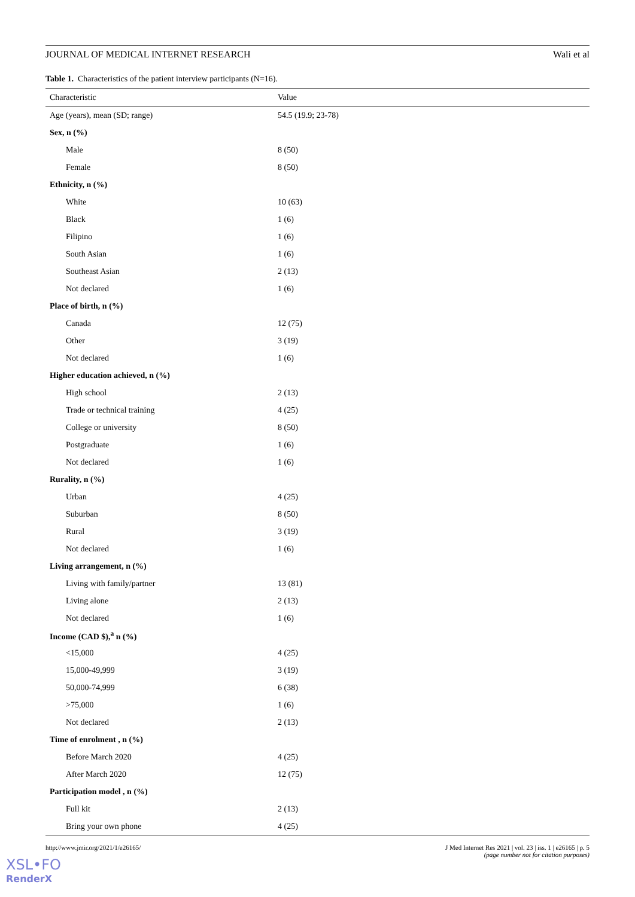JOURNAL OF MEDICAL INTERNET RESEARCH Wali et al
Table 1. Characteristics of the patient interview participants (N=16).
| Characteristic | Value |
| --- | --- |
| Age (years), mean (SD; range) | 54.5 (19.9; 23-78) |
| Sex, n (%) | |
| Male | 8 (50) |
| Female | 8 (50) |
| Ethnicity, n (%) | |
| White | 10 (63) |
| Black | 1 (6) |
| Filipino | 1 (6) |
| South Asian | 1 (6) |
| Southeast Asian | 2 (13) |
| Not declared | 1 (6) |
| Place of birth, n (%) | |
| Canada | 12 (75) |
| Other | 3 (19) |
| Not declared | 1 (6) |
| Higher education achieved, n (%) | |
| High school | 2 (13) |
| Trade or technical training | 4 (25) |
| College or university | 8 (50) |
| Postgraduate | 1 (6) |
| Not declared | 1 (6) |
| Rurality, n (%) | |
| Urban | 4 (25) |
| Suburban | 8 (50) |
| Rural | 3 (19) |
| Not declared | 1 (6) |
| Living arrangement, n (%) | |
| Living with family/partner | 13 (81) |
| Living alone | 2 (13) |
| Not declared | 1 (6) |
| Income (CAD $),<sup>a</sup> n (%) | |
| <15,000 | 4 (25) |
| 15,000-49,999 | 3 (19) |
| 50,000-74,999 | 6 (38) |
| >75,000 | 1 (6) |
| Not declared | 2 (13) |
| Time of enrolment , n (%) | |
| Before March 2020 | 4 (25) |
| After March 2020 | 12 (75) |
| Participation model , n (%) | |
| Full kit | 2 (13) |
| Bring your own phone | 4 (25) |
http://www.jmir.org/2021/1/e26165/ J Med Internet Res 2021 | vol. 23 | iss. 1 | e26165 | p. 5
(page number not for citation purposes)
XSL•FO
RenderX